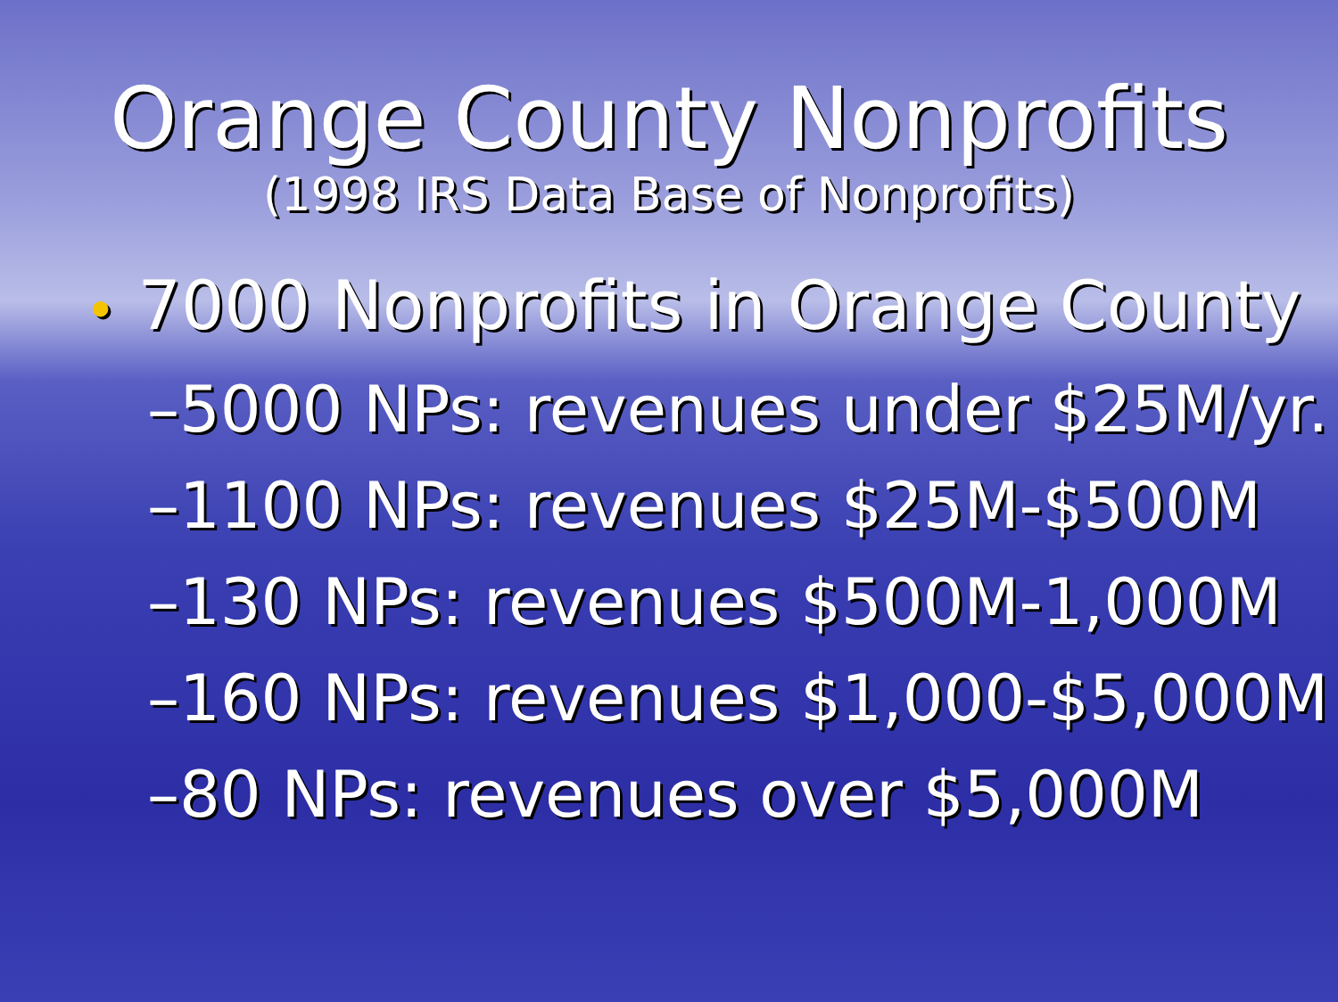Orange County Nonprofits
(1998 IRS Data Base of Nonprofits)
• 7000 Nonprofits in Orange County
–5000 NPs: revenues under $25M/yr.
–1100 NPs: revenues $25M-$500M
–130 NPs: revenues $500M-1,000M
–160 NPs: revenues $1,000-$5,000M
–80 NPs: revenues over $5,000M